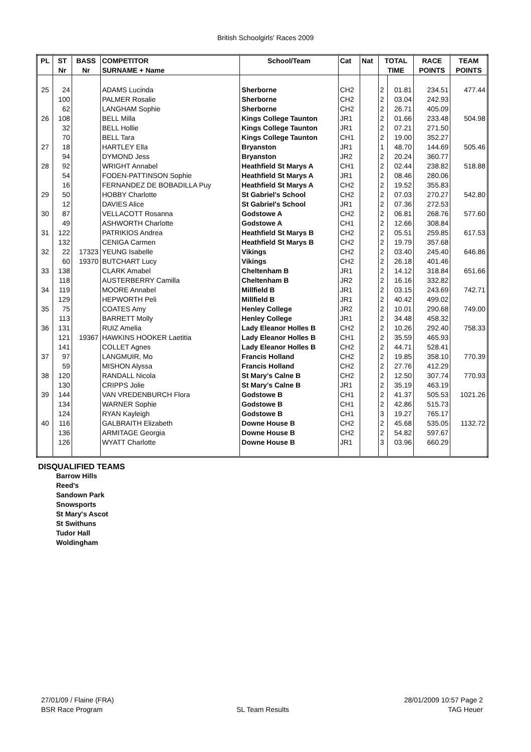British Schoolgirls' Races 2009
| PL | ST | BASS | COMPETITOR | School/Team | Cat | Nat | TOTAL | | RACE | TEAM |
| --- | --- | --- | --- | --- | --- | --- | --- | --- | --- | --- |
| | Nr | Nr | SURNAME + Name | | | | TIME | | POINTS | POINTS |
| 25 | 24 | | ADAMS Lucinda | Sherborne | CH2 | | 2 | 01.81 | 234.51 | 477.44 |
| | 100 | | PALMER Rosalie | Sherborne | CH2 | | 2 | 03.04 | 242.93 | |
| | 62 | | LANGHAM Sophie | Sherborne | CH2 | | 2 | 26.71 | 405.09 | |
| 26 | 108 | | BELL Milla | Kings College Taunton | JR1 | | 2 | 01.66 | 233.48 | 504.98 |
| | 32 | | BELL Hollie | Kings College Taunton | JR1 | | 2 | 07.21 | 271.50 | |
| | 70 | | BELL Tara | Kings College Taunton | CH1 | | 2 | 19.00 | 352.27 | |
| 27 | 18 | | HARTLEY Ella | Bryanston | JR1 | | 1 | 48.70 | 144.69 | 505.46 |
| | 94 | | DYMOND Jess | Bryanston | JR2 | | 2 | 20.24 | 360.77 | |
| 28 | 92 | | WRIGHT Annabel | Heathfield St Marys A | CH1 | | 2 | 02.44 | 238.82 | 518.88 |
| | 54 | | FODEN-PATTINSON Sophie | Heathfield St Marys A | JR1 | | 2 | 08.46 | 280.06 | |
| | 16 | | FERNANDEZ DE BOBADILLA Puy | Heathfield St Marys A | CH2 | | 2 | 19.52 | 355.83 | |
| 29 | 50 | | HOBBY Charlotte | St Gabriel's School | CH2 | | 2 | 07.03 | 270.27 | 542.80 |
| | 12 | | DAVIES Alice | St Gabriel's School | JR1 | | 2 | 07.36 | 272.53 | |
| 30 | 87 | | VELLACOTT Rosanna | Godstowe A | CH2 | | 2 | 06.81 | 268.76 | 577.60 |
| | 49 | | ASHWORTH Charlotte | Godstowe A | CH1 | | 2 | 12.66 | 308.84 | |
| 31 | 122 | | PATRIKIOS Andrea | Heathfield St Marys B | CH2 | | 2 | 05.51 | 259.85 | 617.53 |
| | 132 | | CENIGA Carmen | Heathfield St Marys B | CH2 | | 2 | 19.79 | 357.68 | |
| 32 | 22 | 17323 | YEUNG Isabelle | Vikings | CH2 | | 2 | 03.40 | 245.40 | 646.86 |
| | 60 | 19370 | BUTCHART Lucy | Vikings | CH2 | | 2 | 26.18 | 401.46 | |
| 33 | 138 | | CLARK Amabel | Cheltenham B | JR1 | | 2 | 14.12 | 318.84 | 651.66 |
| | 118 | | AUSTERBERRY Camilla | Cheltenham B | JR2 | | 2 | 16.16 | 332.82 | |
| 34 | 119 | | MOORE Annabel | Millfield B | JR1 | | 2 | 03.15 | 243.69 | 742.71 |
| | 129 | | HEPWORTH Peli | Millfield B | JR1 | | 2 | 40.42 | 499.02 | |
| 35 | 75 | | COATES Amy | Henley College | JR2 | | 2 | 10.01 | 290.68 | 749.00 |
| | 113 | | BARRETT Molly | Henley College | JR1 | | 2 | 34.48 | 458.32 | |
| 36 | 131 | | RUIZ Amelia | Lady Eleanor Holles B | CH2 | | 2 | 10.26 | 292.40 | 758.33 |
| | 121 | 19367 | HAWKINS HOOKER Laetitia | Lady Eleanor Holles B | CH1 | | 2 | 35.59 | 465.93 | |
| | 141 | | COLLET Agnes | Lady Eleanor Holles B | CH2 | | 2 | 44.71 | 528.41 | |
| 37 | 97 | | LANGMUIR, Mo | Francis Holland | CH2 | | 2 | 19.85 | 358.10 | 770.39 |
| | 59 | | MISHON Alyssa | Francis Holland | CH2 | | 2 | 27.76 | 412.29 | |
| 38 | 120 | | RANDALL Nicola | St Mary's Calne B | CH2 | | 2 | 12.50 | 307.74 | 770.93 |
| | 130 | | CRIPPS Jolie | St Mary's Calne B | JR1 | | 2 | 35.19 | 463.19 | |
| 39 | 144 | | VAN VREDENBURCH Flora | Godstowe B | CH1 | | 2 | 41.37 | 505.53 | 1021.26 |
| | 134 | | WARNER Sophie | Godstowe B | CH1 | | 2 | 42.86 | 515.73 | |
| | 124 | | RYAN Kayleigh | Godstowe B | CH1 | | 3 | 19.27 | 765.17 | |
| 40 | 116 | | GALBRAITH Elizabeth | Downe House B | CH2 | | 2 | 45.68 | 535.05 | 1132.72 |
| | 136 | | ARMITAGE Georgia | Downe House B | CH2 | | 2 | 54.82 | 597.67 | |
| | 126 | | WYATT Charlotte | Downe House B | JR1 | | 3 | 03.96 | 660.29 | |
DISQUALIFIED TEAMS
Barrow Hills
Reed's
Sandown Park
Snowsports
St Mary's Ascot
St Swithuns
Tudor Hall
Woldingham
27/01/09 / Flaine (FRA)
BSR Race Program
SL Team Results
28/01/2009 10:57 Page 2
TAG Heuer